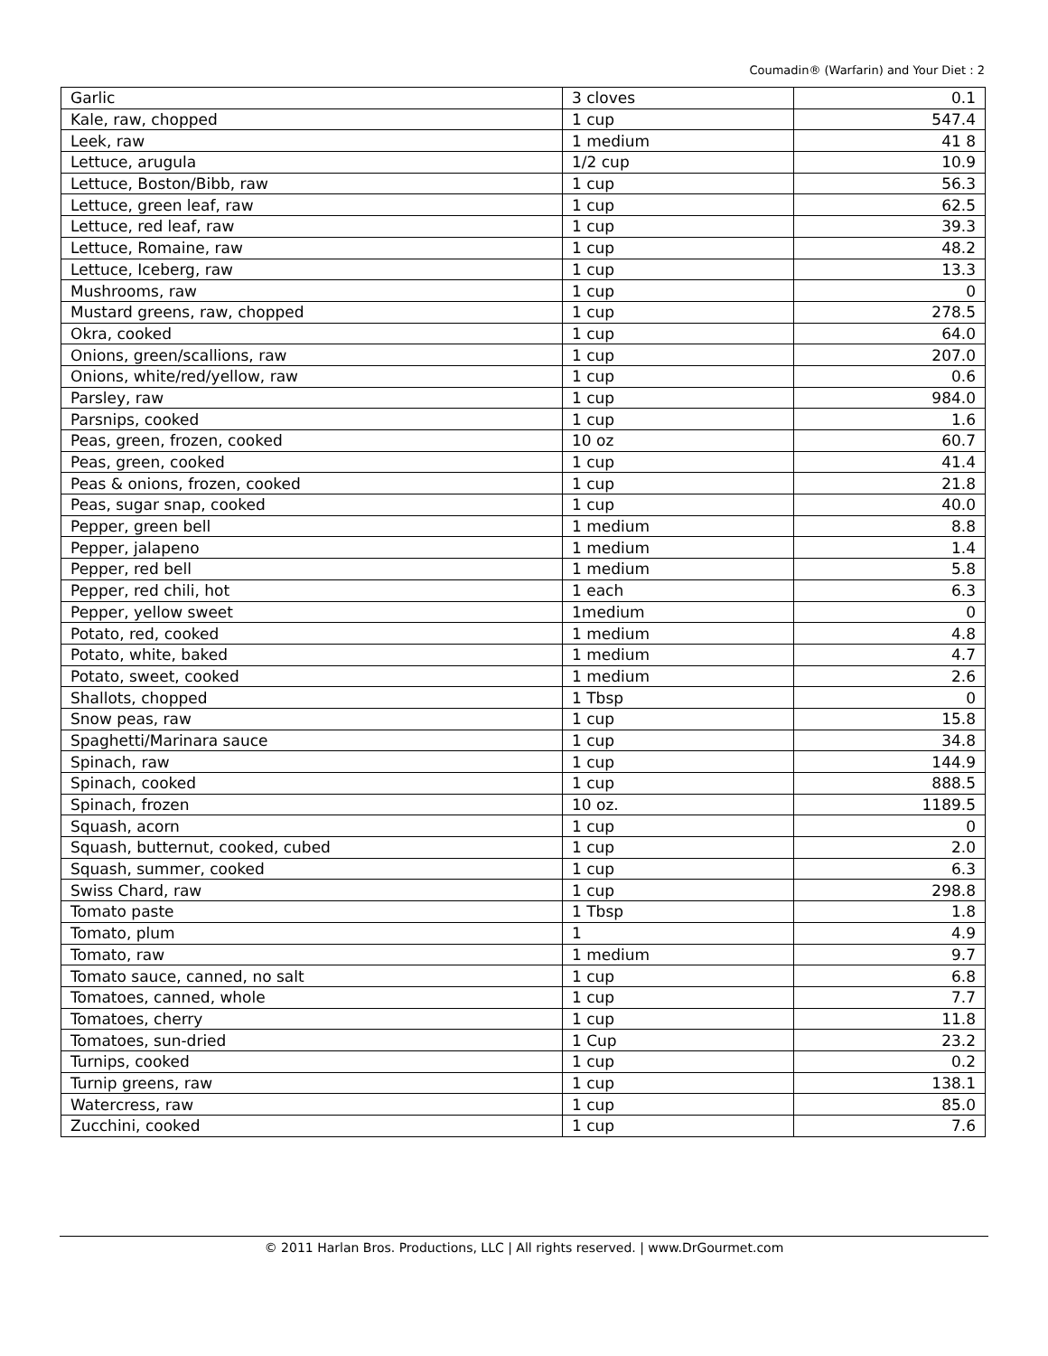Coumadin® (Warfarin) and Your Diet : 2
| Garlic | 3 cloves | 0.1 |
| Kale, raw, chopped | 1 cup | 547.4 |
| Leek, raw | 1 medium | 41 8 |
| Lettuce, arugula | 1/2 cup | 10.9 |
| Lettuce, Boston/Bibb, raw | 1 cup | 56.3 |
| Lettuce, green leaf, raw | 1 cup | 62.5 |
| Lettuce, red leaf, raw | 1 cup | 39.3 |
| Lettuce, Romaine, raw | 1 cup | 48.2 |
| Lettuce, Iceberg, raw | 1 cup | 13.3 |
| Mushrooms, raw | 1 cup | 0 |
| Mustard greens, raw, chopped | 1 cup | 278.5 |
| Okra, cooked | 1 cup | 64.0 |
| Onions, green/scallions, raw | 1 cup | 207.0 |
| Onions, white/red/yellow, raw | 1 cup | 0.6 |
| Parsley, raw | 1 cup | 984.0 |
| Parsnips, cooked | 1 cup | 1.6 |
| Peas, green, frozen, cooked | 10 oz | 60.7 |
| Peas, green, cooked | 1 cup | 41.4 |
| Peas & onions, frozen, cooked | 1 cup | 21.8 |
| Peas, sugar snap, cooked | 1 cup | 40.0 |
| Pepper, green bell | 1 medium | 8.8 |
| Pepper, jalapeno | 1 medium | 1.4 |
| Pepper, red bell | 1 medium | 5.8 |
| Pepper, red chili, hot | 1 each | 6.3 |
| Pepper, yellow sweet | 1medium | 0 |
| Potato, red, cooked | 1 medium | 4.8 |
| Potato, white, baked | 1 medium | 4.7 |
| Potato, sweet, cooked | 1 medium | 2.6 |
| Shallots, chopped | 1 Tbsp | 0 |
| Snow peas, raw | 1 cup | 15.8 |
| Spaghetti/Marinara sauce | 1 cup | 34.8 |
| Spinach, raw | 1 cup | 144.9 |
| Spinach, cooked | 1 cup | 888.5 |
| Spinach, frozen | 10 oz. | 1189.5 |
| Squash, acorn | 1 cup | 0 |
| Squash, butternut, cooked, cubed | 1 cup | 2.0 |
| Squash, summer, cooked | 1 cup | 6.3 |
| Swiss Chard, raw | 1 cup | 298.8 |
| Tomato paste | 1 Tbsp | 1.8 |
| Tomato, plum | 1 | 4.9 |
| Tomato, raw | 1 medium | 9.7 |
| Tomato sauce, canned, no salt | 1 cup | 6.8 |
| Tomatoes, canned, whole | 1 cup | 7.7 |
| Tomatoes, cherry | 1 cup | 11.8 |
| Tomatoes, sun-dried | 1 Cup | 23.2 |
| Turnips, cooked | 1 cup | 0.2 |
| Turnip greens, raw | 1 cup | 138.1 |
| Watercress, raw | 1 cup | 85.0 |
| Zucchini, cooked | 1 cup | 7.6 |
© 2011 Harlan Bros. Productions, LLC | All rights reserved. | www.DrGourmet.com